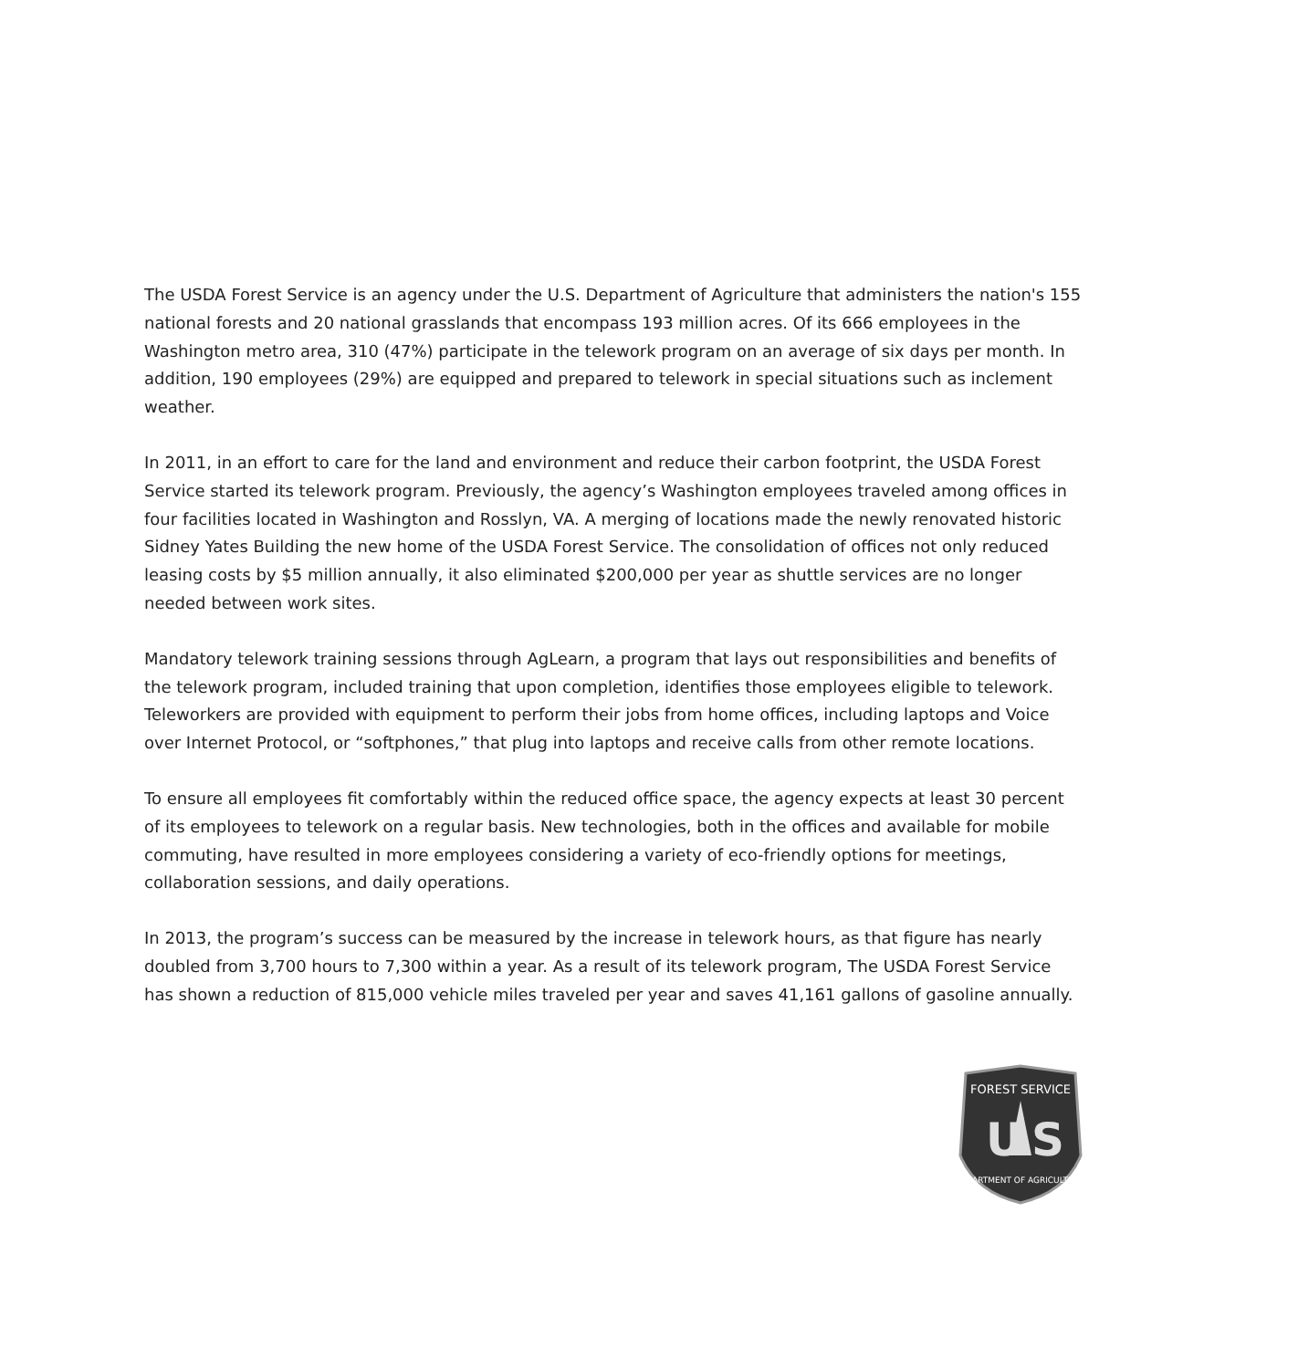The USDA Forest Service is an agency under the U.S. Department of Agriculture that administers the nation's 155 national forests and 20 national grasslands that encompass 193 million acres. Of its 666 employees in the Washington metro area, 310 (47%) participate in the telework program on an average of six days per month. In addition, 190 employees (29%) are equipped and prepared to telework in special situations such as inclement weather.
In 2011, in an effort to care for the land and environment and reduce their carbon footprint, the USDA Forest Service started its telework program. Previously, the agency’s Washington employees traveled among offices in four facilities located in Washington and Rosslyn, VA. A merging of locations made the newly renovated historic Sidney Yates Building the new home of the USDA Forest Service. The consolidation of offices not only reduced leasing costs by $5 million annually, it also eliminated $200,000 per year as shuttle services are no longer needed between work sites.
Mandatory telework training sessions through AgLearn, a program that lays out responsibilities and benefits of the telework program, included training that upon completion, identifies those employees eligible to telework. Teleworkers are provided with equipment to perform their jobs from home offices, including laptops and Voice over Internet Protocol, or “softphones,” that plug into laptops and receive calls from other remote locations.
To ensure all employees fit comfortably within the reduced office space, the agency expects at least 30 percent of its employees to telework on a regular basis. New technologies, both in the offices and available for mobile commuting, have resulted in more employees considering a variety of eco-friendly options for meetings, collaboration sessions, and daily operations.
In 2013, the program’s success can be measured by the increase in telework hours, as that figure has nearly doubled from 3,700 hours to 7,300 within a year. As a result of its telework program, The USDA Forest Service has shown a reduction of 815,000 vehicle miles traveled per year and saves 41,161 gallons of gasoline annually.
FOREST SERVICE
U
S
DEPARTMENT OF AGRICULTURE